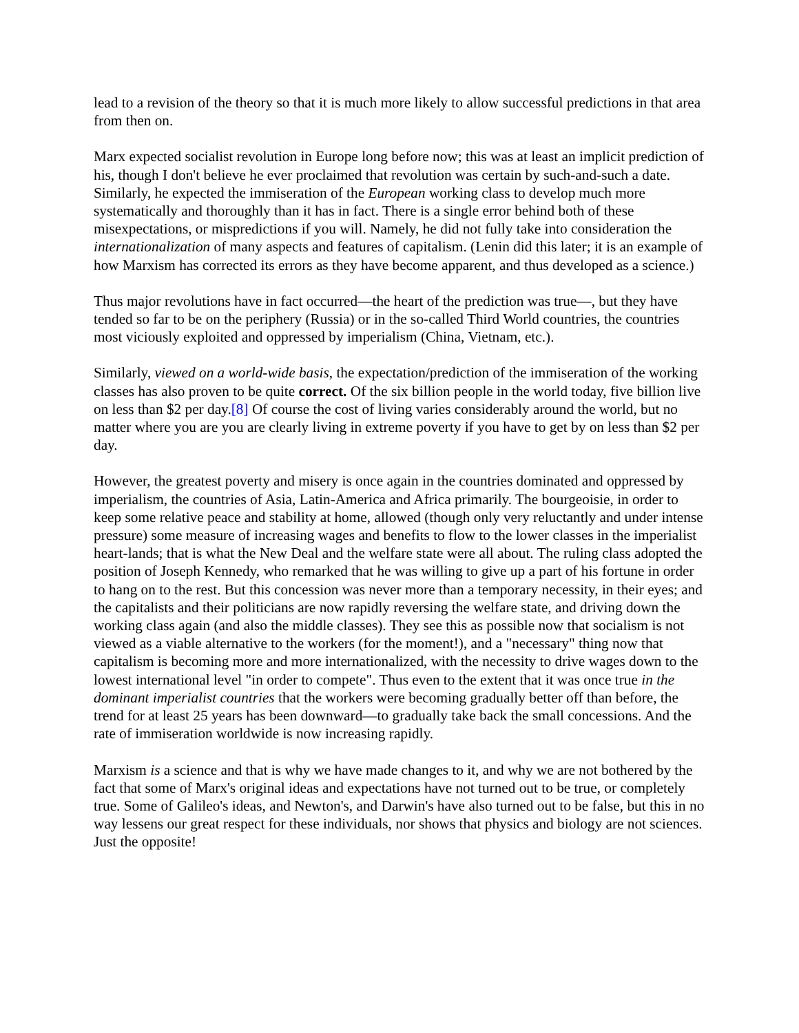lead to a revision of the theory so that it is much more likely to allow successful predictions in that area from then on.
Marx expected socialist revolution in Europe long before now; this was at least an implicit prediction of his, though I don't believe he ever proclaimed that revolution was certain by such-and-such a date. Similarly, he expected the immiseration of the European working class to develop much more systematically and thoroughly than it has in fact. There is a single error behind both of these misexpectations, or mispredictions if you will. Namely, he did not fully take into consideration the internationalization of many aspects and features of capitalism. (Lenin did this later; it is an example of how Marxism has corrected its errors as they have become apparent, and thus developed as a science.)
Thus major revolutions have in fact occurred—the heart of the prediction was true—, but they have tended so far to be on the periphery (Russia) or in the so-called Third World countries, the countries most viciously exploited and oppressed by imperialism (China, Vietnam, etc.).
Similarly, viewed on a world-wide basis, the expectation/prediction of the immiseration of the working classes has also proven to be quite correct. Of the six billion people in the world today, five billion live on less than $2 per day.[8] Of course the cost of living varies considerably around the world, but no matter where you are you are clearly living in extreme poverty if you have to get by on less than $2 per day.
However, the greatest poverty and misery is once again in the countries dominated and oppressed by imperialism, the countries of Asia, Latin-America and Africa primarily. The bourgeoisie, in order to keep some relative peace and stability at home, allowed (though only very reluctantly and under intense pressure) some measure of increasing wages and benefits to flow to the lower classes in the imperialist heart-lands; that is what the New Deal and the welfare state were all about. The ruling class adopted the position of Joseph Kennedy, who remarked that he was willing to give up a part of his fortune in order to hang on to the rest. But this concession was never more than a temporary necessity, in their eyes; and the capitalists and their politicians are now rapidly reversing the welfare state, and driving down the working class again (and also the middle classes). They see this as possible now that socialism is not viewed as a viable alternative to the workers (for the moment!), and a "necessary" thing now that capitalism is becoming more and more internationalized, with the necessity to drive wages down to the lowest international level "in order to compete". Thus even to the extent that it was once true in the dominant imperialist countries that the workers were becoming gradually better off than before, the trend for at least 25 years has been downward—to gradually take back the small concessions. And the rate of immiseration worldwide is now increasing rapidly.
Marxism is a science and that is why we have made changes to it, and why we are not bothered by the fact that some of Marx's original ideas and expectations have not turned out to be true, or completely true. Some of Galileo's ideas, and Newton's, and Darwin's have also turned out to be false, but this in no way lessens our great respect for these individuals, nor shows that physics and biology are not sciences. Just the opposite!